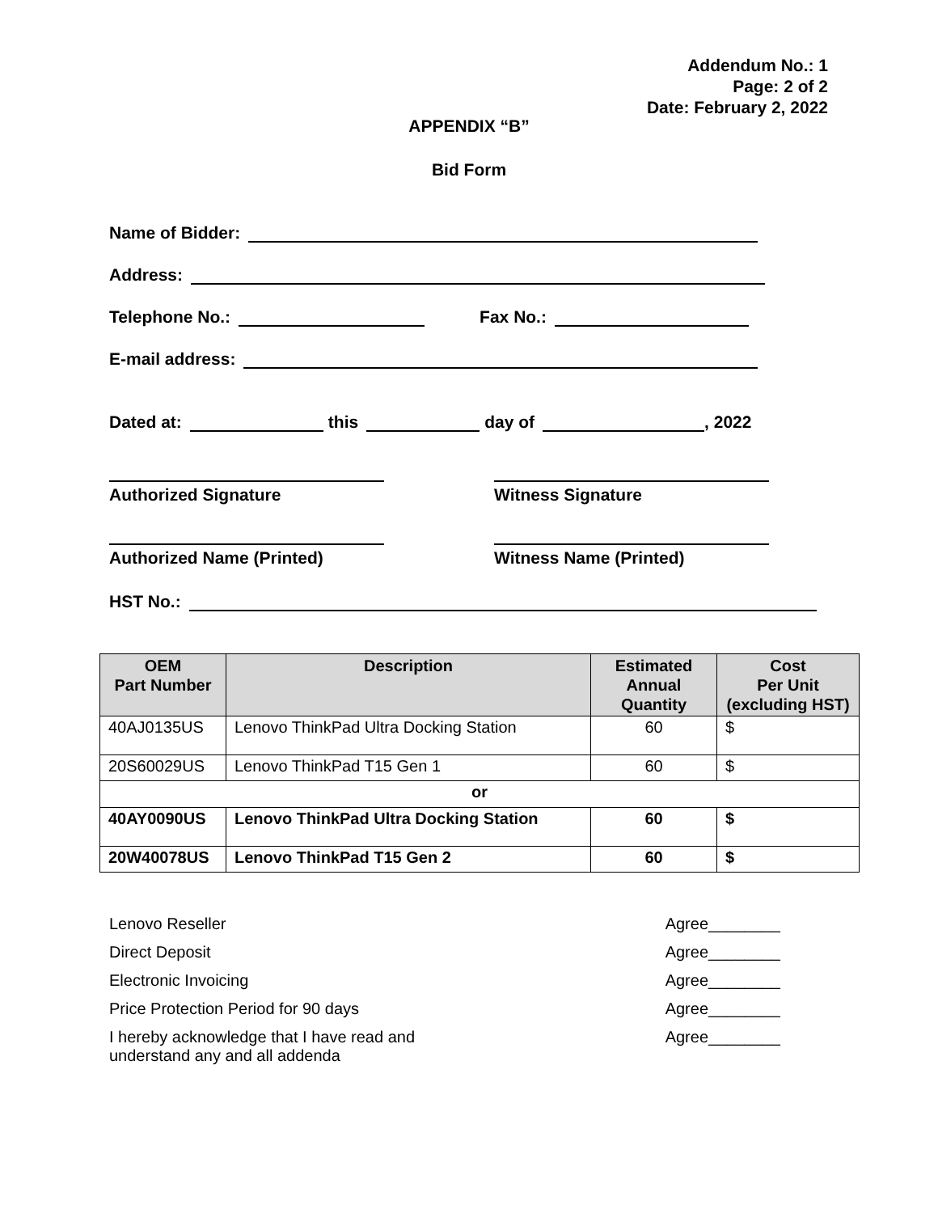Addendum No.: 1
Page: 2 of 2
Date: February 2, 2022
APPENDIX “B”
Bid Form
Name of Bidder:
Address:
Telephone No.: Fax No.:
E-mail address:
Dated at: this day of , 2022
Authorized Signature Witness Signature
Authorized Name (Printed) Witness Name (Printed)
HST No.:
| OEM Part Number | Description | Estimated Annual Quantity | Cost Per Unit (excluding HST) |
| --- | --- | --- | --- |
| 40AJ0135US | Lenovo ThinkPad Ultra Docking Station | 60 | $ |
| 20S60029US | Lenovo ThinkPad T15 Gen 1 | 60 | $ |
| or | | | |
| 40AY0090US | Lenovo ThinkPad Ultra Docking Station | 60 | $ |
| 20W40078US | Lenovo ThinkPad T15 Gen 2 | 60 | $ |
Lenovo Reseller Agree________
Direct Deposit Agree________
Electronic Invoicing Agree________
Price Protection Period for 90 days Agree________
I hereby acknowledge that I have read and
understand any and all addenda Agree________